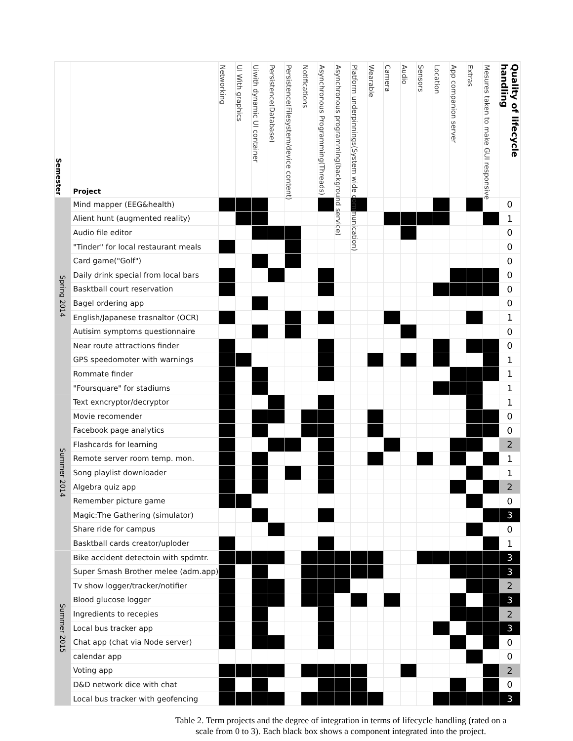| Semester | Project | Networking | UI With graphics | Uiwith dynamic UI container | Persistence(Database) | Persistence(Filesystem/device content) | Notifications | Asynchronous Programming(Threads) | Asynchronous programming(background service) | Platform underpinnings(System wide communication) | Wearable | Camera | Audio | Sensors | Location | App companion server | Extras | Mesures taken to make GUI responsive | Quality of lifecycle handling |
| --- | --- | --- | --- | --- | --- | --- | --- | --- | --- | --- | --- | --- | --- | --- | --- | --- | --- | --- | --- |
| Spring 2014 | Mind mapper (EEG&health) | | | | | | | | | | | | | | | | | | 0 |
| | Alient hunt (augmented reality) | | | | | | | | | | | | | | | | | | 1 |
| | Audio file editor | | | | | | | | | | | | | | | | | | 0 |
| | "Tinder" for local restaurant meals | | | | | | | | | | | | | | | | | | 0 |
| | Card game("Golf") | | | | | | | | | | | | | | | | | | 0 |
| | Daily drink special from local bars | | | | | | | | | | | | | | | | | | 0 |
| | Basktball court reservation | | | | | | | | | | | | | | | | | | 0 |
| | Bagel ordering app | | | | | | | | | | | | | | | | | | 0 |
| | English/Japanese trasnaltor (OCR) | | | | | | | | | | | | | | | | | | 1 |
| | Autisim symptoms questionnaire | | | | | | | | | | | | | | | | | | 0 |
| | Near route attractions finder | | | | | | | | | | | | | | | | | | 0 |
| | GPS speedomoter with warnings | | | | | | | | | | | | | | | | | | 1 |
| | Rommate finder | | | | | | | | | | | | | | | | | | 1 |
| | "Foursquare" for stadiums | | | | | | | | | | | | | | | | | | 1 |
| Summer 2014 | Text exncryptor/decryptor | | | | | | | | | | | | | | | | | | 1 |
| | Movie recomender | | | | | | | | | | | | | | | | | | 0 |
| | Facebook page analytics | | | | | | | | | | | | | | | | | | 0 |
| | Flashcards for learning | | | | | | | | | | | | | | | | | | 2 |
| | Remote server room temp. mon. | | | | | | | | | | | | | | | | | | 1 |
| | Song playlist downloader | | | | | | | | | | | | | | | | | | 1 |
| | Algebra quiz app | | | | | | | | | | | | | | | | | | 2 |
| | Remember picture game | | | | | | | | | | | | | | | | | | 0 |
| | Magic:The Gathering (simulator) | | | | | | | | | | | | | | | | | | 3 |
| | Share ride for campus | | | | | | | | | | | | | | | | | | 0 |
| | Basktball cards creator/uploder | | | | | | | | | | | | | | | | | | 1 |
| Summer 2015 | Bike accident detectoin with spdmtr. | | | | | | | | | | | | | | | | | | 3 |
| | Super Smash Brother melee (adm.app) | | | | | | | | | | | | | | | | | | 3 |
| | Tv show logger/tracker/notifier | | | | | | | | | | | | | | | | | | 2 |
| | Blood glucose logger | | | | | | | | | | | | | | | | | | 3 |
| | Ingredients to recepies | | | | | | | | | | | | | | | | | | 2 |
| | Local bus tracker app | | | | | | | | | | | | | | | | | | 3 |
| | Chat app (chat via Node server) | | | | | | | | | | | | | | | | | | 0 |
| | calendar app | | | | | | | | | | | | | | | | | | 0 |
| | Voting app | | | | | | | | | | | | | | | | | | 2 |
| | D&D network dice with chat | | | | | | | | | | | | | | | | | | 0 |
| | Local bus tracker with geofencing | | | | | | | | | | | | | | | | | | 3 |
Table 2. Term projects and the degree of integration in terms of lifecycle handling (rated on a scale from 0 to 3). Each black box shows a component integrated into the project.